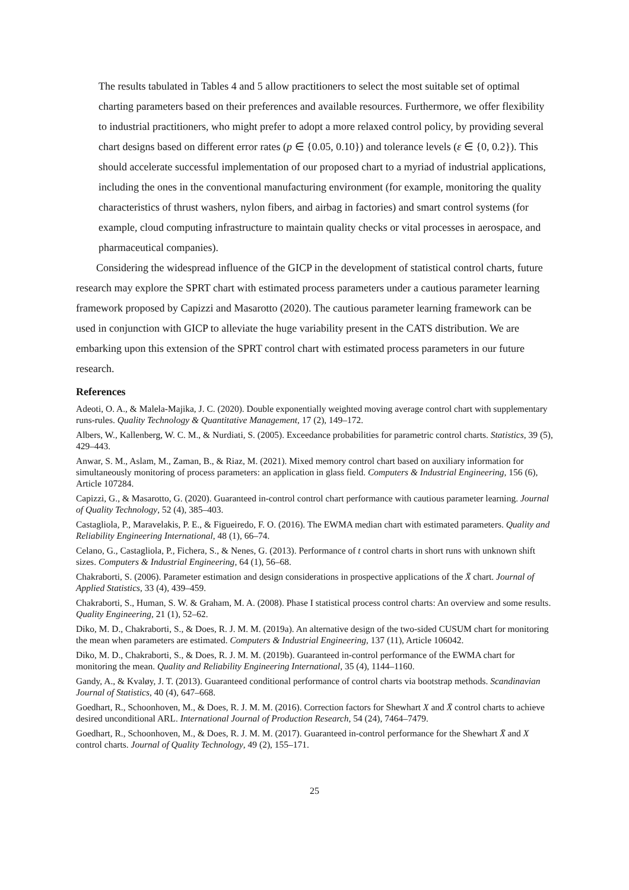The results tabulated in Tables 4 and 5 allow practitioners to select the most suitable set of optimal charting parameters based on their preferences and available resources. Furthermore, we offer flexibility to industrial practitioners, who might prefer to adopt a more relaxed control policy, by providing several chart designs based on different error rates (p ∈ {0.05, 0.10}) and tolerance levels (ε ∈ {0, 0.2}). This should accelerate successful implementation of our proposed chart to a myriad of industrial applications, including the ones in the conventional manufacturing environment (for example, monitoring the quality characteristics of thrust washers, nylon fibers, and airbag in factories) and smart control systems (for example, cloud computing infrastructure to maintain quality checks or vital processes in aerospace, and pharmaceutical companies).
Considering the widespread influence of the GICP in the development of statistical control charts, future research may explore the SPRT chart with estimated process parameters under a cautious parameter learning framework proposed by Capizzi and Masarotto (2020). The cautious parameter learning framework can be used in conjunction with GICP to alleviate the huge variability present in the CATS distribution. We are embarking upon this extension of the SPRT control chart with estimated process parameters in our future research.
References
Adeoti, O. A., & Malela-Majika, J. C. (2020). Double exponentially weighted moving average control chart with supplementary runs-rules. Quality Technology & Quantitative Management, 17 (2), 149–172.
Albers, W., Kallenberg, W. C. M., & Nurdiati, S. (2005). Exceedance probabilities for parametric control charts. Statistics, 39 (5), 429–443.
Anwar, S. M., Aslam, M., Zaman, B., & Riaz, M. (2021). Mixed memory control chart based on auxiliary information for simultaneously monitoring of process parameters: an application in glass field. Computers & Industrial Engineering, 156 (6), Article 107284.
Capizzi, G., & Masarotto, G. (2020). Guaranteed in-control control chart performance with cautious parameter learning. Journal of Quality Technology, 52 (4), 385–403.
Castagliola, P., Maravelakis, P. E., & Figueiredo, F. O. (2016). The EWMA median chart with estimated parameters. Quality and Reliability Engineering International, 48 (1), 66–74.
Celano, G., Castagliola, P., Fichera, S., & Nenes, G. (2013). Performance of t control charts in short runs with unknown shift sizes. Computers & Industrial Engineering, 64 (1), 56–68.
Chakraborti, S. (2006). Parameter estimation and design considerations in prospective applications of the X̄ chart. Journal of Applied Statistics, 33 (4), 439–459.
Chakraborti, S., Human, S. W. & Graham, M. A. (2008). Phase I statistical process control charts: An overview and some results. Quality Engineering, 21 (1), 52–62.
Diko, M. D., Chakraborti, S., & Does, R. J. M. M. (2019a). An alternative design of the two-sided CUSUM chart for monitoring the mean when parameters are estimated. Computers & Industrial Engineering, 137 (11), Article 106042.
Diko, M. D., Chakraborti, S., & Does, R. J. M. M. (2019b). Guaranteed in-control performance of the EWMA chart for monitoring the mean. Quality and Reliability Engineering International, 35 (4), 1144–1160.
Gandy, A., & Kvaløy, J. T. (2013). Guaranteed conditional performance of control charts via bootstrap methods. Scandinavian Journal of Statistics, 40 (4), 647–668.
Goedhart, R., Schoonhoven, M., & Does, R. J. M. M. (2016). Correction factors for Shewhart X and X̄ control charts to achieve desired unconditional ARL. International Journal of Production Research, 54 (24), 7464–7479.
Goedhart, R., Schoonhoven, M., & Does, R. J. M. M. (2017). Guaranteed in-control performance for the Shewhart X̄ and X control charts. Journal of Quality Technology, 49 (2), 155–171.
25